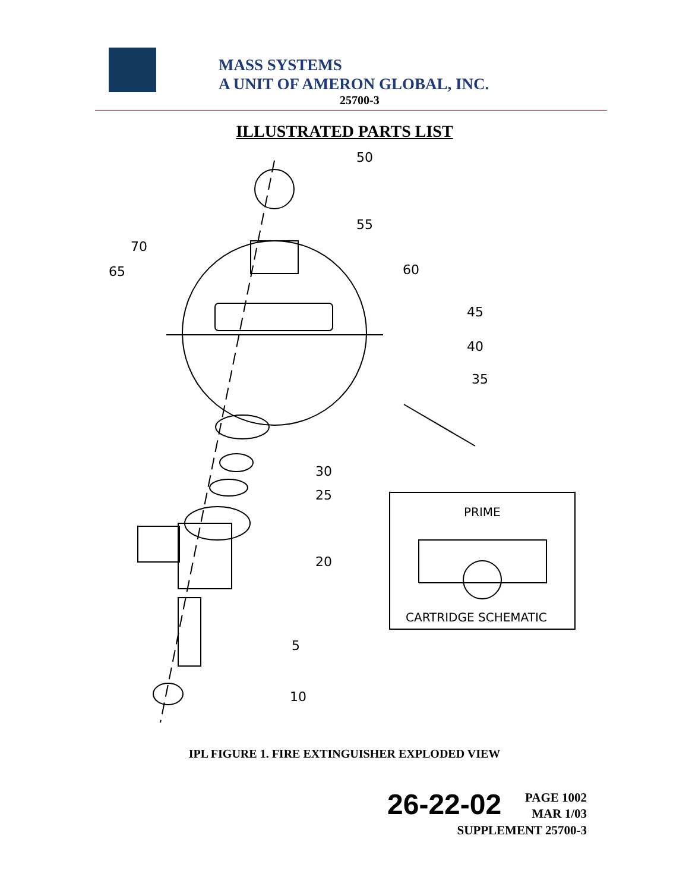MASS SYSTEMS
A UNIT OF AMERON GLOBAL, INC.
25700-3
ILLUSTRATED PARTS LIST
50
55
70
65
60
45
40
35
30
25
20
5
10
PRIME
CARTRIDGE SCHEMATIC
IPL FIGURE 1. FIRE EXTINGUISHER EXPLODED VIEW
26-22-02
PAGE 1002
MAR 1/03
SUPPLEMENT 25700-3